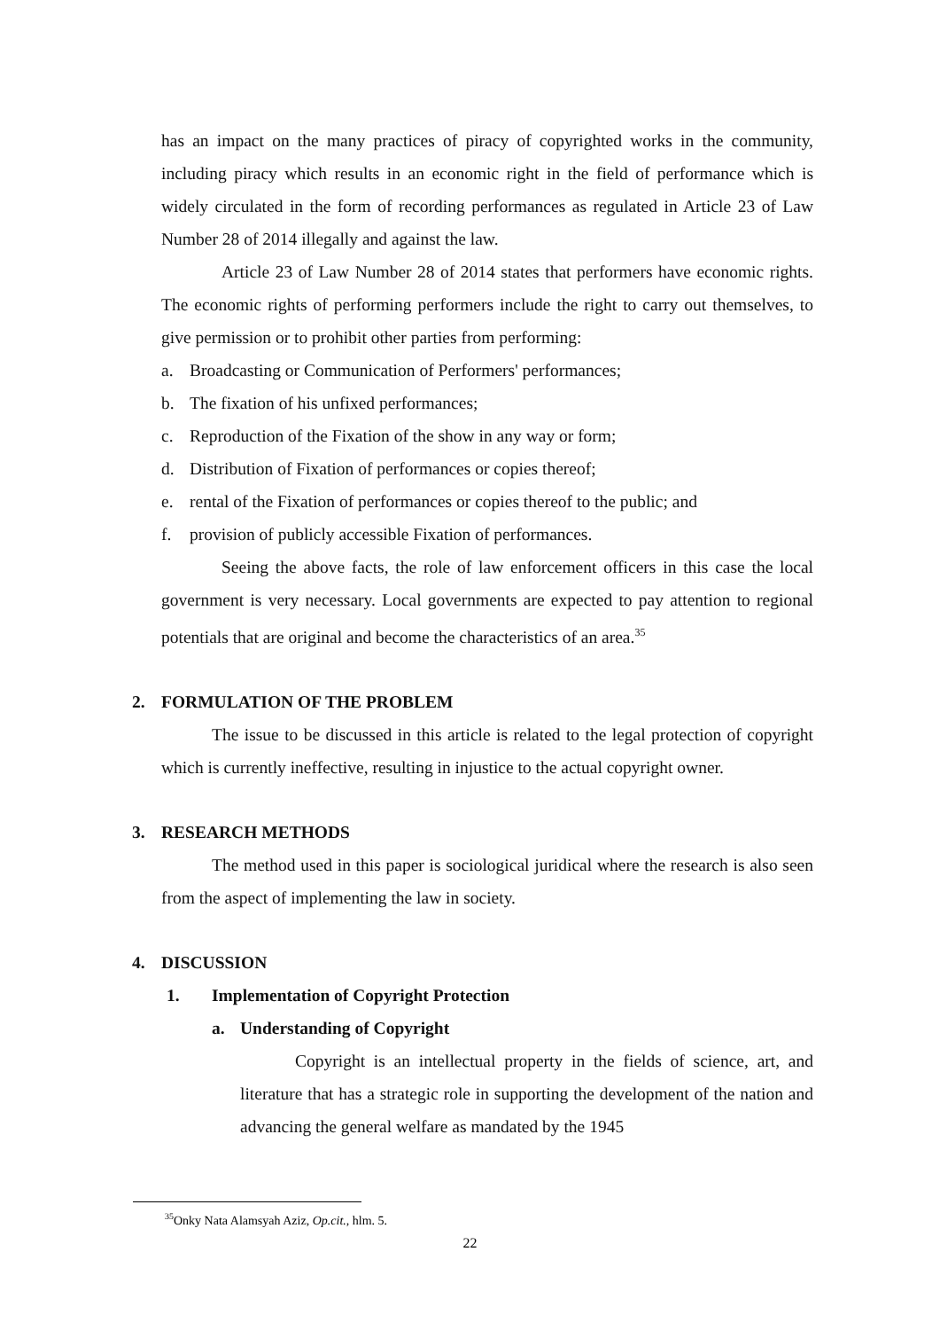has an impact on the many practices of piracy of copyrighted works in the community, including piracy which results in an economic right in the field of performance which is widely circulated in the form of recording performances as regulated in Article 23 of Law Number 28 of 2014 illegally and against the law.
Article 23 of Law Number 28 of 2014 states that performers have economic rights. The economic rights of performing performers include the right to carry out themselves, to give permission or to prohibit other parties from performing:
a. Broadcasting or Communication of Performers' performances;
b. The fixation of his unfixed performances;
c. Reproduction of the Fixation of the show in any way or form;
d. Distribution of Fixation of performances or copies thereof;
e. rental of the Fixation of performances or copies thereof to the public; and
f. provision of publicly accessible Fixation of performances.
Seeing the above facts, the role of law enforcement officers in this case the local government is very necessary. Local governments are expected to pay attention to regional potentials that are original and become the characteristics of an area.<sup>35</sup>
2. FORMULATION OF THE PROBLEM
The issue to be discussed in this article is related to the legal protection of copyright which is currently ineffective, resulting in injustice to the actual copyright owner.
3. RESEARCH METHODS
The method used in this paper is sociological juridical where the research is also seen from the aspect of implementing the law in society.
4. DISCUSSION
1. Implementation of Copyright Protection
a. Understanding of Copyright
Copyright is an intellectual property in the fields of science, art, and literature that has a strategic role in supporting the development of the nation and advancing the general welfare as mandated by the 1945
<sup>35</sup> Onky Nata Alamsyah Aziz, Op.cit., hlm. 5.
22